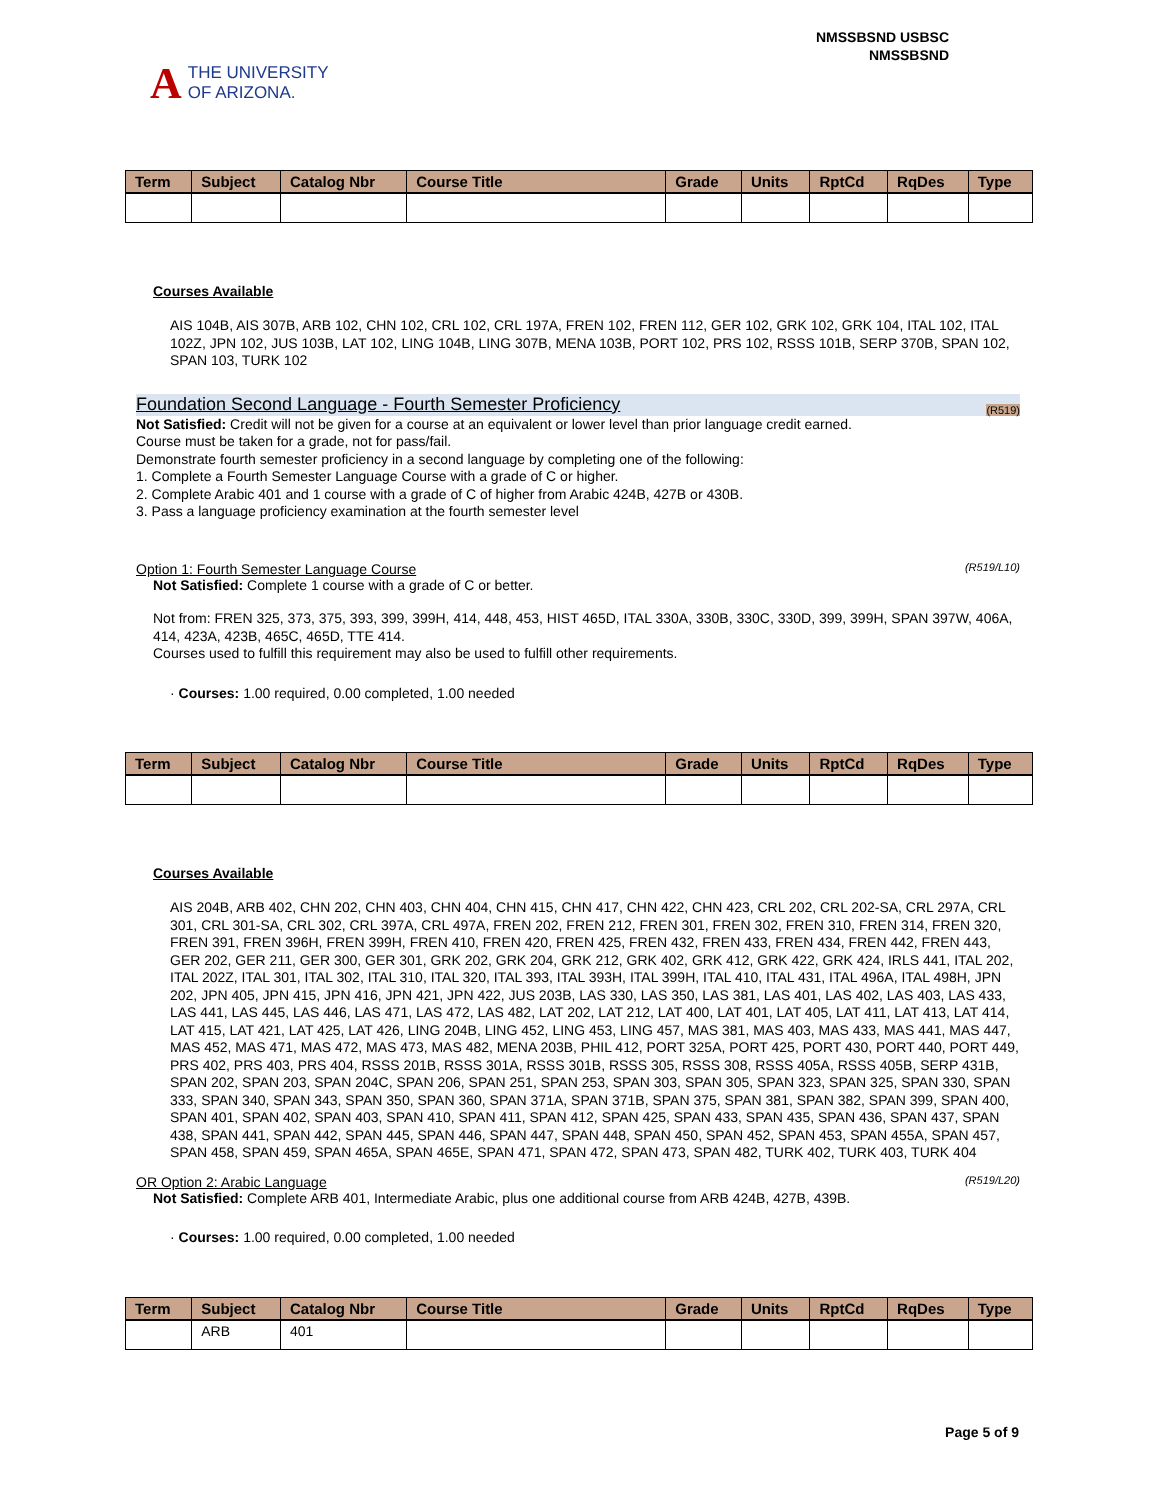A THE UNIVERSITY
OF ARIZONA.
NMSSBSND USBSC
NMSSBSND
| Term | Subject | Catalog Nbr | Course Title | Grade | Units | RptCd | RqDes | Type |
| --- | --- | --- | --- | --- | --- | --- | --- | --- |
Courses Available
AIS 104B, AIS 307B, ARB 102, CHN 102, CRL 102, CRL 197A, FREN 102, FREN 112, GER 102, GRK 102, GRK 104, ITAL 102, ITAL 102Z, JPN 102, JUS 103B, LAT 102, LING 104B, LING 307B, MENA 103B, PORT 102, PRS 102, RSSS 101B, SERP 370B, SPAN 102, SPAN 103, TURK 102
Foundation Second Language - Fourth Semester Proficiency (R519)
Not Satisfied: Credit will not be given for a course at an equivalent or lower level than prior language credit earned.
Course must be taken for a grade, not for pass/fail.
Demonstrate fourth semester proficiency in a second language by completing one of the following:
1. Complete a Fourth Semester Language Course with a grade of C or higher.
2. Complete Arabic 401 and 1 course with a grade of C of higher from Arabic 424B, 427B or 430B.
3. Pass a language proficiency examination at the fourth semester level
Option 1: Fourth Semester Language Course (R519/L10)
Not Satisfied: Complete 1 course with a grade of C or better.
Not from: FREN 325, 373, 375, 393, 399, 399H, 414, 448, 453, HIST 465D, ITAL 330A, 330B, 330C, 330D, 399, 399H, SPAN 397W, 406A, 414, 423A, 423B, 465C, 465D, TTE 414.
Courses used to fulfill this requirement may also be used to fulfill other requirements.
· Courses: 1.00 required, 0.00 completed, 1.00 needed
| Term | Subject | Catalog Nbr | Course Title | Grade | Units | RptCd | RqDes | Type |
| --- | --- | --- | --- | --- | --- | --- | --- | --- |
Courses Available
AIS 204B, ARB 402, CHN 202, CHN 403, CHN 404, CHN 415, CHN 417, CHN 422, CHN 423, CRL 202, CRL 202-SA, CRL 297A, CRL 301, CRL 301-SA, CRL 302, CRL 397A, CRL 497A, FREN 202, FREN 212, FREN 301, FREN 302, FREN 310, FREN 314, FREN 320, FREN 391, FREN 396H, FREN 399H, FREN 410, FREN 420, FREN 425, FREN 432, FREN 433, FREN 434, FREN 442, FREN 443, GER 202, GER 211, GER 300, GER 301, GRK 202, GRK 204, GRK 212, GRK 402, GRK 412, GRK 422, GRK 424, IRLS 441, ITAL 202, ITAL 202Z, ITAL 301, ITAL 302, ITAL 310, ITAL 320, ITAL 393, ITAL 393H, ITAL 399H, ITAL 410, ITAL 431, ITAL 496A, ITAL 498H, JPN 202, JPN 405, JPN 415, JPN 416, JPN 421, JPN 422, JUS 203B, LAS 330, LAS 350, LAS 381, LAS 401, LAS 402, LAS 403, LAS 433, LAS 441, LAS 445, LAS 446, LAS 471, LAS 472, LAS 482, LAT 202, LAT 212, LAT 400, LAT 401, LAT 405, LAT 411, LAT 413, LAT 414, LAT 415, LAT 421, LAT 425, LAT 426, LING 204B, LING 452, LING 453, LING 457, MAS 381, MAS 403, MAS 433, MAS 441, MAS 447, MAS 452, MAS 471, MAS 472, MAS 473, MAS 482, MENA 203B, PHIL 412, PORT 325A, PORT 425, PORT 430, PORT 440, PORT 449, PRS 402, PRS 403, PRS 404, RSSS 201B, RSSS 301A, RSSS 301B, RSSS 305, RSSS 308, RSSS 405A, RSSS 405B, SERP 431B, SPAN 202, SPAN 203, SPAN 204C, SPAN 206, SPAN 251, SPAN 253, SPAN 303, SPAN 305, SPAN 323, SPAN 325, SPAN 330, SPAN 333, SPAN 340, SPAN 343, SPAN 350, SPAN 360, SPAN 371A, SPAN 371B, SPAN 375, SPAN 381, SPAN 382, SPAN 399, SPAN 400, SPAN 401, SPAN 402, SPAN 403, SPAN 410, SPAN 411, SPAN 412, SPAN 425, SPAN 433, SPAN 435, SPAN 436, SPAN 437, SPAN 438, SPAN 441, SPAN 442, SPAN 445, SPAN 446, SPAN 447, SPAN 448, SPAN 450, SPAN 452, SPAN 453, SPAN 455A, SPAN 457, SPAN 458, SPAN 459, SPAN 465A, SPAN 465E, SPAN 471, SPAN 472, SPAN 473, SPAN 482, TURK 402, TURK 403, TURK 404
OR Option 2: Arabic Language (R519/L20)
Not Satisfied: Complete ARB 401, Intermediate Arabic, plus one additional course from ARB 424B, 427B, 439B.
· Courses: 1.00 required, 0.00 completed, 1.00 needed
| Term | Subject | Catalog Nbr | Course Title | Grade | Units | RptCd | RqDes | Type |
| --- | --- | --- | --- | --- | --- | --- | --- | --- |
| | ARB | 401 | | | | | | |
Page 5 of 9